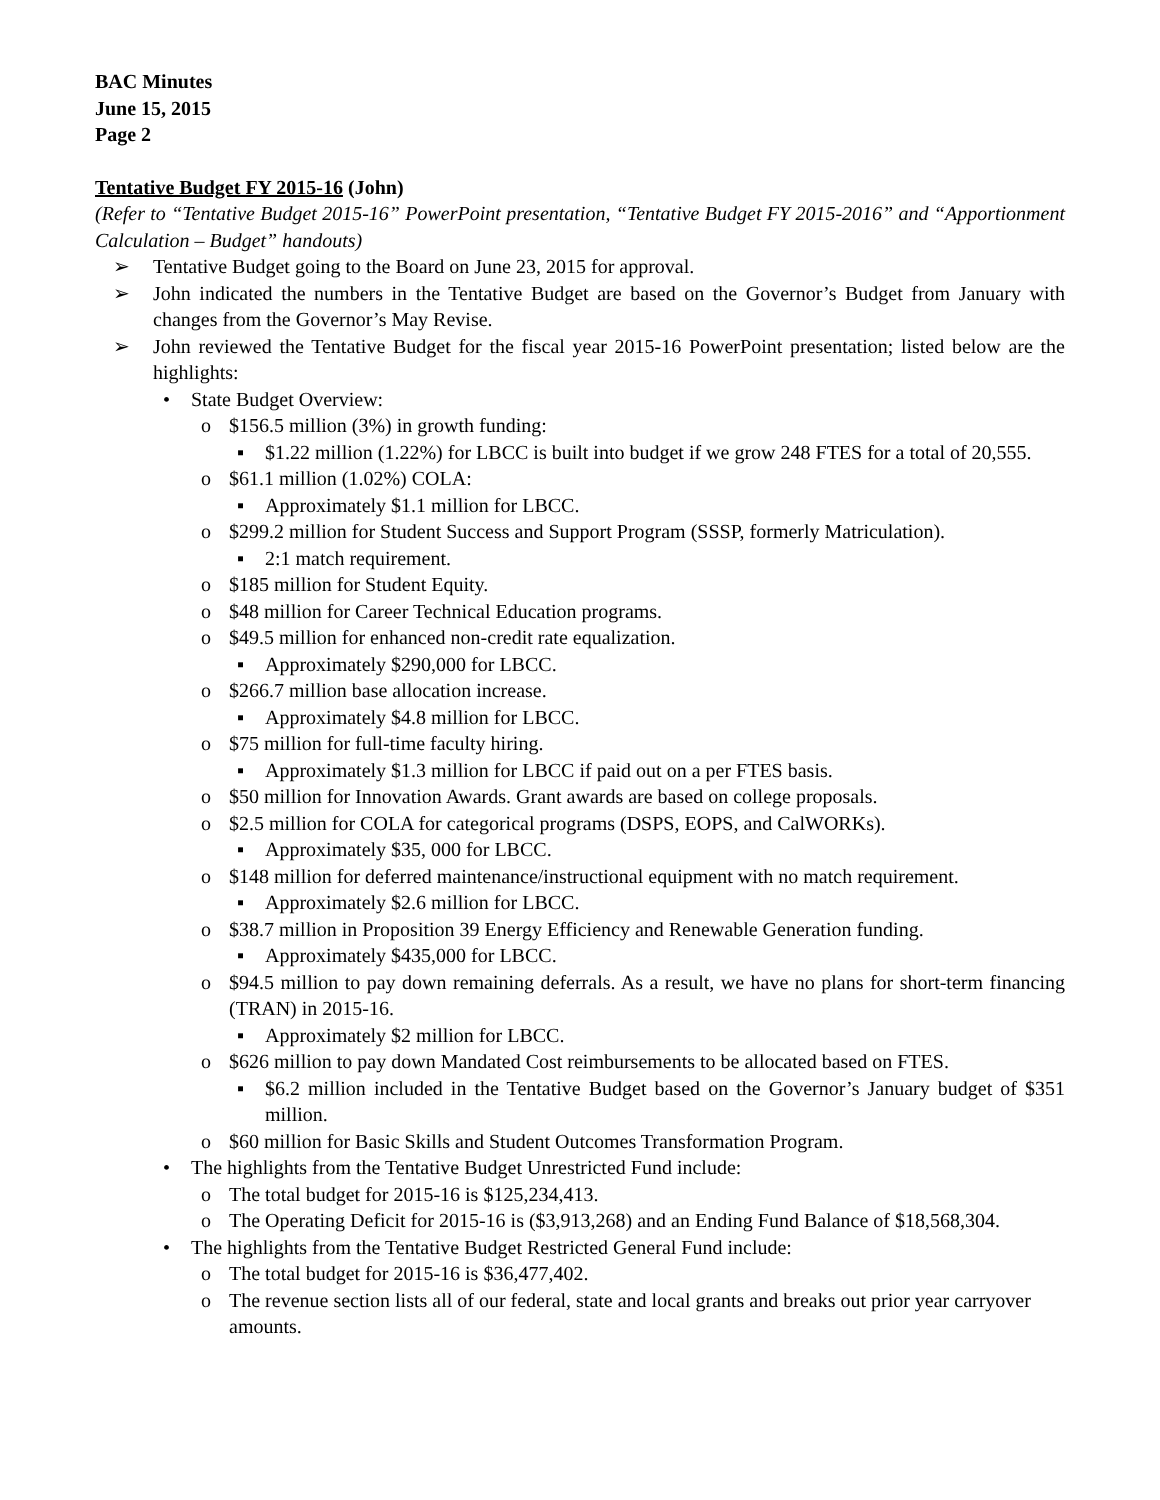BAC Minutes
June 15, 2015
Page 2
Tentative Budget FY 2015-16 (John)
(Refer to “Tentative Budget 2015-16” PowerPoint presentation, “Tentative Budget FY 2015-2016” and “Apportionment Calculation – Budget” handouts)
➢ Tentative Budget going to the Board on June 23, 2015 for approval.
➢ John indicated the numbers in the Tentative Budget are based on the Governor’s Budget from January with changes from the Governor’s May Revise.
➢ John reviewed the Tentative Budget for the fiscal year 2015-16 PowerPoint presentation; listed below are the highlights:
• State Budget Overview:
o $156.5 million (3%) in growth funding:
▪ $1.22 million (1.22%) for LBCC is built into budget if we grow 248 FTES for a total of 20,555.
o $61.1 million (1.02%) COLA:
▪ Approximately $1.1 million for LBCC.
o $299.2 million for Student Success and Support Program (SSSP, formerly Matriculation).
▪ 2:1 match requirement.
o $185 million for Student Equity.
o $48 million for Career Technical Education programs.
o $49.5 million for enhanced non-credit rate equalization.
▪ Approximately $290,000 for LBCC.
o $266.7 million base allocation increase.
▪ Approximately $4.8 million for LBCC.
o $75 million for full-time faculty hiring.
▪ Approximately $1.3 million for LBCC if paid out on a per FTES basis.
o $50 million for Innovation Awards. Grant awards are based on college proposals.
o $2.5 million for COLA for categorical programs (DSPS, EOPS, and CalWORKs).
▪ Approximately $35, 000 for LBCC.
o $148 million for deferred maintenance/instructional equipment with no match requirement.
▪ Approximately $2.6 million for LBCC.
o $38.7 million in Proposition 39 Energy Efficiency and Renewable Generation funding.
▪ Approximately $435,000 for LBCC.
o $94.5 million to pay down remaining deferrals. As a result, we have no plans for short-term financing (TRAN) in 2015-16.
▪ Approximately $2 million for LBCC.
o $626 million to pay down Mandated Cost reimbursements to be allocated based on FTES.
▪ $6.2 million included in the Tentative Budget based on the Governor’s January budget of $351 million.
o $60 million for Basic Skills and Student Outcomes Transformation Program.
• The highlights from the Tentative Budget Unrestricted Fund include:
o The total budget for 2015-16 is $125,234,413.
o The Operating Deficit for 2015-16 is ($3,913,268) and an Ending Fund Balance of $18,568,304.
• The highlights from the Tentative Budget Restricted General Fund include:
o The total budget for 2015-16 is $36,477,402.
o The revenue section lists all of our federal, state and local grants and breaks out prior year carryover amounts.